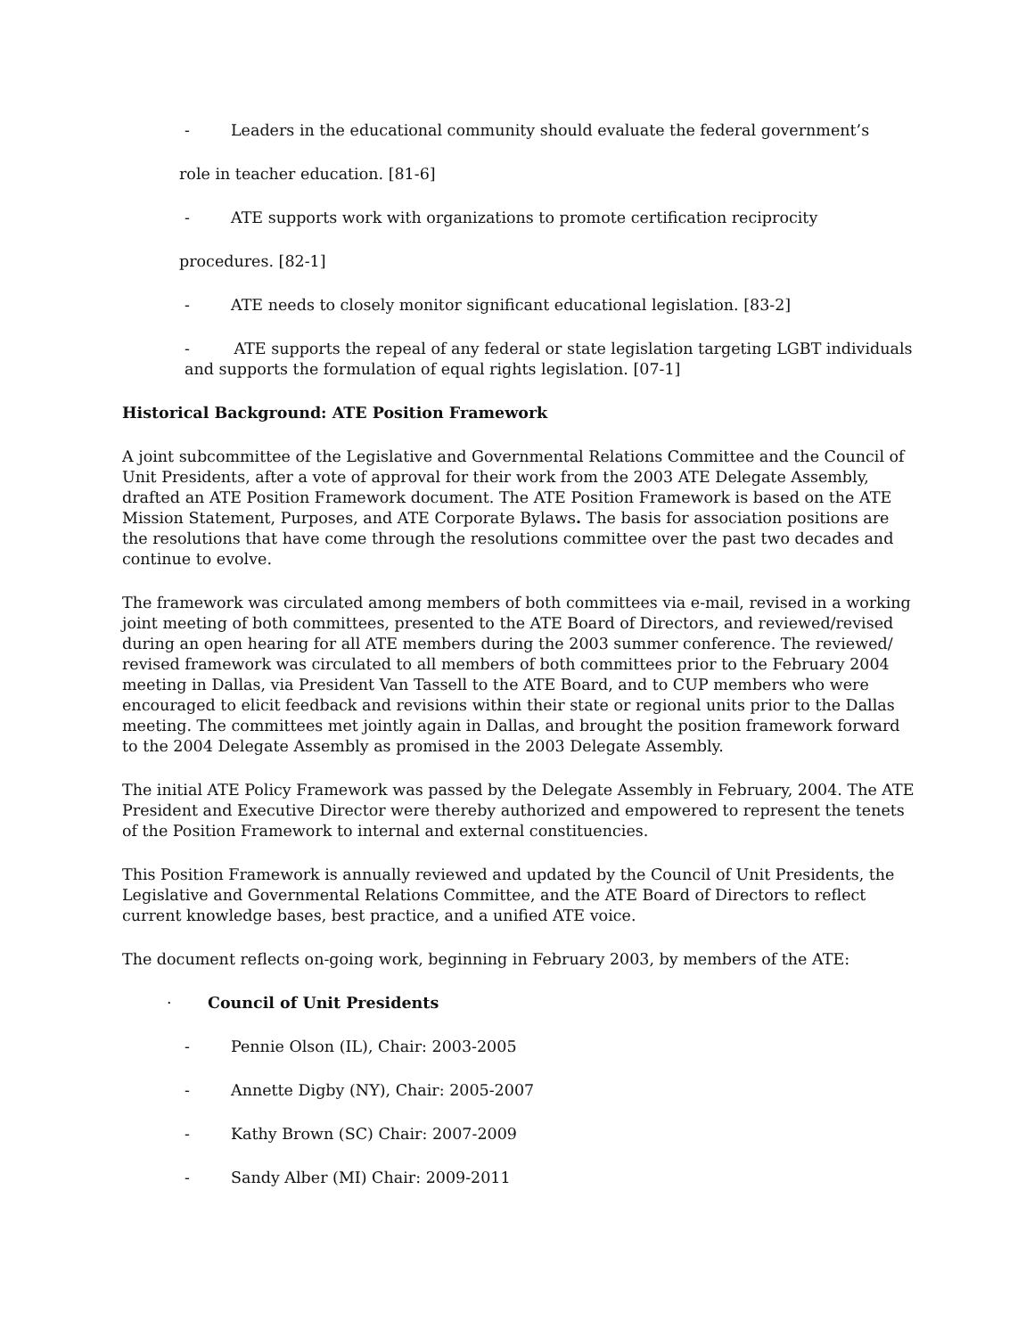- Leaders in the educational community should evaluate the federal government’s
role in teacher education. [81-6]
- ATE supports work with organizations to promote certification reciprocity
procedures. [82-1]
- ATE needs to closely monitor significant educational legislation. [83-2]
- ATE supports the repeal of any federal or state legislation targeting LGBT individuals and supports the formulation of equal rights legislation. [07-1]
Historical Background: ATE Position Framework
A joint subcommittee of the Legislative and Governmental Relations Committee and the Council of Unit Presidents, after a vote of approval for their work from the 2003 ATE Delegate Assembly, drafted an ATE Position Framework document. The ATE Position Framework is based on the ATE Mission Statement, Purposes, and ATE Corporate Bylaws. The basis for association positions are the resolutions that have come through the resolutions committee over the past two decades and continue to evolve.
The framework was circulated among members of both committees via e-mail, revised in a working joint meeting of both committees, presented to the ATE Board of Directors, and reviewed/revised during an open hearing for all ATE members during the 2003 summer conference. The reviewed/ revised framework was circulated to all members of both committees prior to the February 2004 meeting in Dallas, via President Van Tassell to the ATE Board, and to CUP members who were encouraged to elicit feedback and revisions within their state or regional units prior to the Dallas meeting. The committees met jointly again in Dallas, and brought the position framework forward to the 2004 Delegate Assembly as promised in the 2003 Delegate Assembly.
The initial ATE Policy Framework was passed by the Delegate Assembly in February, 2004. The ATE President and Executive Director were thereby authorized and empowered to represent the tenets of the Position Framework to internal and external constituencies.
This Position Framework is annually reviewed and updated by the Council of Unit Presidents, the Legislative and Governmental Relations Committee, and the ATE Board of Directors to reflect current knowledge bases, best practice, and a unified ATE voice.
The document reflects on-going work, beginning in February 2003, by members of the ATE:
· Council of Unit Presidents
- Pennie Olson (IL), Chair: 2003-2005
- Annette Digby (NY), Chair: 2005-2007
- Kathy Brown (SC) Chair: 2007-2009
- Sandy Alber (MI) Chair: 2009-2011